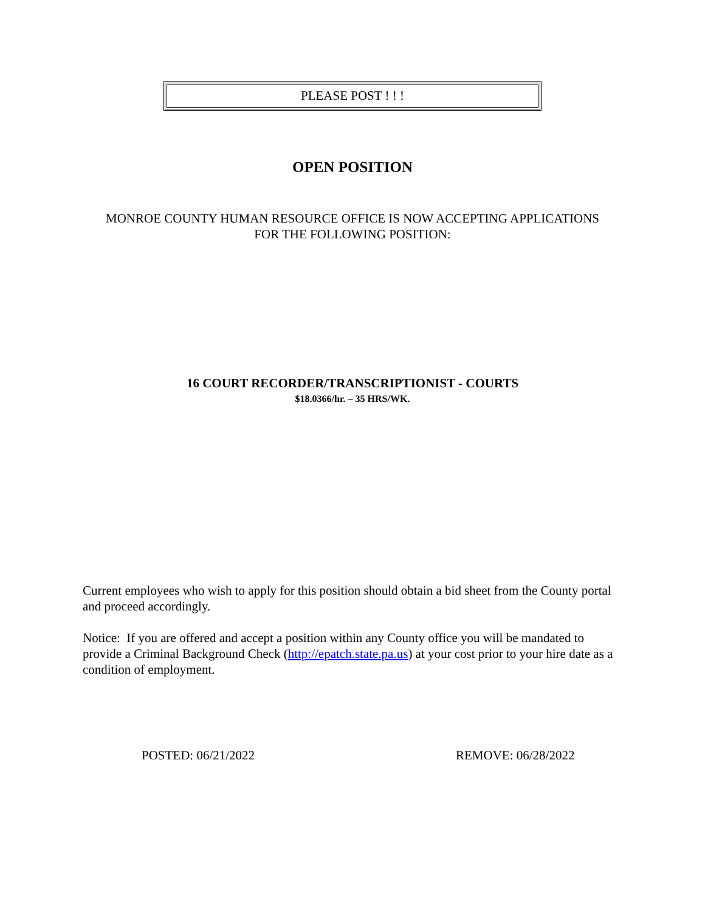PLEASE POST ! ! !
OPEN POSITION
MONROE COUNTY HUMAN RESOURCE OFFICE IS NOW ACCEPTING APPLICATIONS
FOR THE FOLLOWING POSITION:
16 COURT RECORDER/TRANSCRIPTIONIST - COURTS
$18.0366/hr. – 35 HRS/WK.
Current employees who wish to apply for this position should obtain a bid sheet from the County portal and proceed accordingly.
Notice: If you are offered and accept a position within any County office you will be mandated to provide a Criminal Background Check (http://epatch.state.pa.us) at your cost prior to your hire date as a condition of employment.
POSTED: 06/21/2022 REMOVE: 06/28/2022